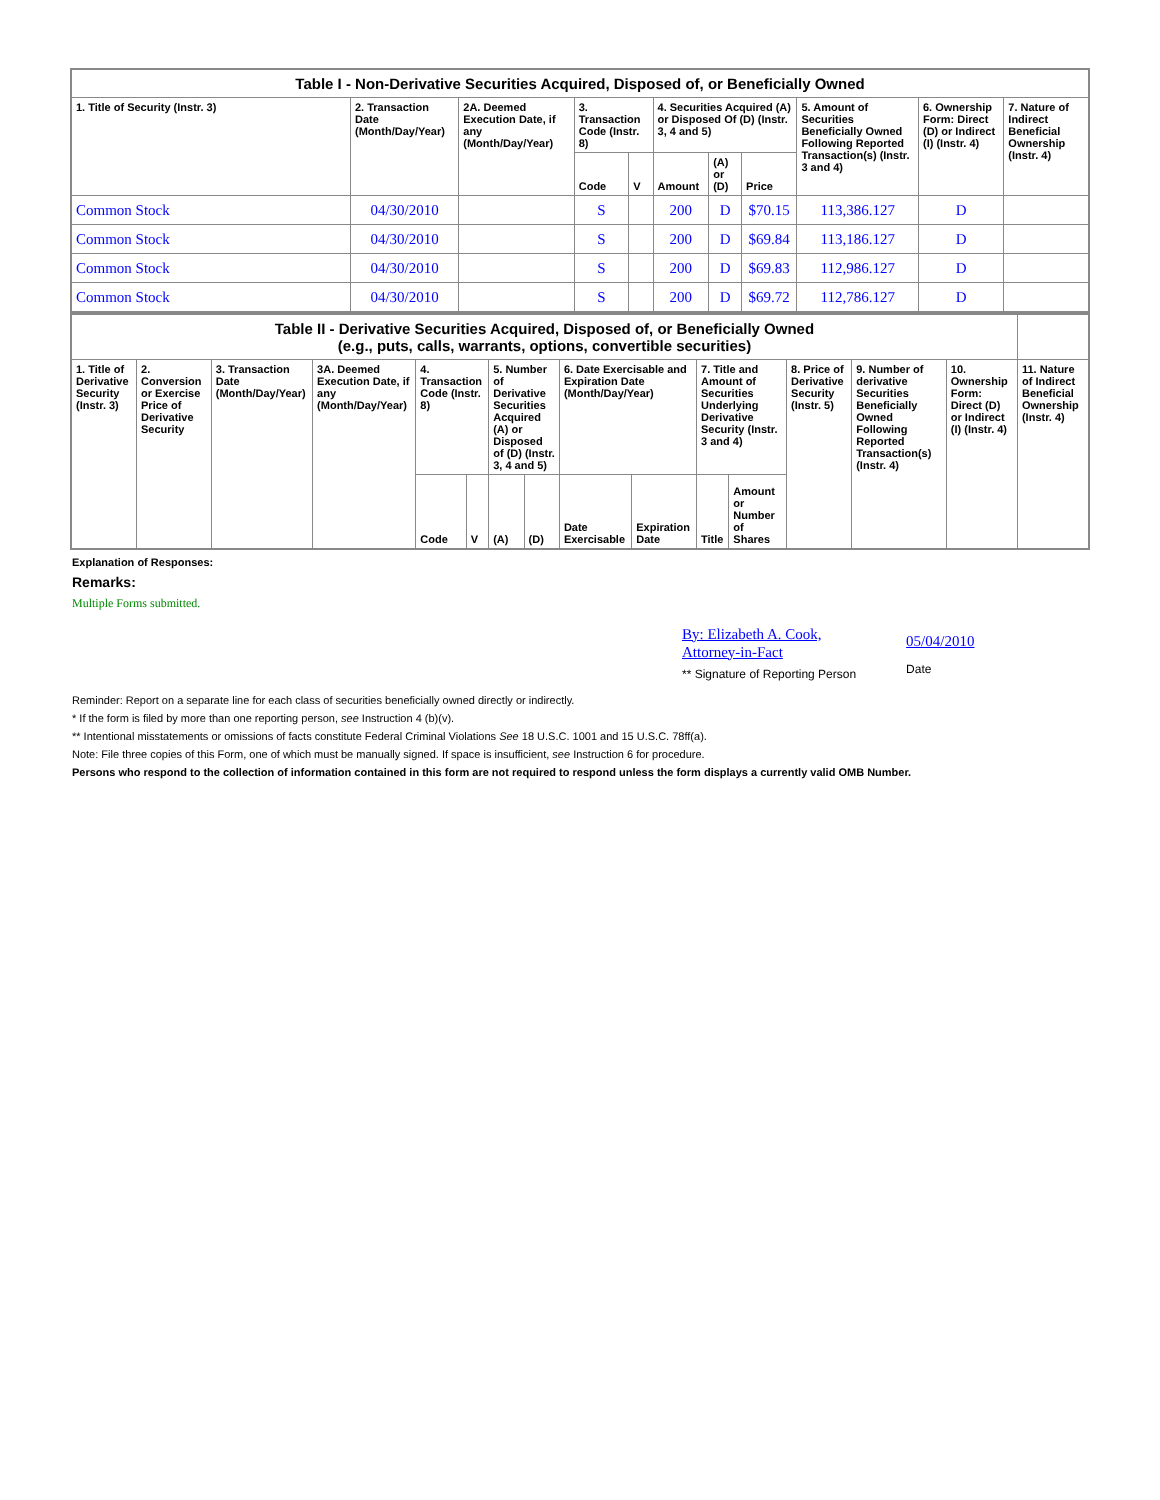| Table I - Non-Derivative Securities Acquired, Disposed of, or Beneficially Owned | | | | | | | | | | |
| --- | --- | --- | --- | --- | --- | --- | --- | --- | --- | --- |
| 1. Title of Security (Instr. 3) | 2. Transaction Date (Month/Day/Year) | 2A. Deemed Execution Date, if any (Month/Day/Year) | 3. Transaction Code (Instr. 8) | | 4. Securities Acquired (A) or Disposed Of (D) (Instr. 3, 4 and 5) | | | 5. Amount of Securities Beneficially Owned Following Reported Transaction(s) (Instr. 3 and 4) | 6. Ownership Form: Direct (D) or Indirect (I) (Instr. 4) | 7. Nature of Indirect Beneficial Ownership (Instr. 4) |
| | | | Code | V | Amount | (A) or (D) | Price | | | |
| Common Stock | 04/30/2010 | | S | | 200 | D | $70.15 | 113,386.127 | D | |
| Common Stock | 04/30/2010 | | S | | 200 | D | $69.84 | 113,186.127 | D | |
| Common Stock | 04/30/2010 | | S | | 200 | D | $69.83 | 112,986.127 | D | |
| Common Stock | 04/30/2010 | | S | | 200 | D | $69.72 | 112,786.127 | D | |
| Table II - Derivative Securities Acquired, Disposed of, or Beneficially Owned (e.g., puts, calls, warrants, options, convertible securities) | | | | | | | | | | | | | | | |
| --- | --- | --- | --- | --- | --- | --- | --- | --- | --- | --- | --- | --- | --- | --- | --- |
| 1. Title of Derivative Security (Instr. 3) | 2. Conversion or Exercise Price of Derivative Security | 3. Transaction Date (Month/Day/Year) | 3A. Deemed Execution Date, if any (Month/Day/Year) | 4. Transaction Code (Instr. 8) | | 5. Number of Derivative Securities Acquired (A) or Disposed of (D) (Instr. 3, 4 and 5) | | 6. Date Exercisable and Expiration Date (Month/Day/Year) | | 7. Title and Amount of Securities Underlying Derivative Security (Instr. 3 and 4) | | 8. Price of Derivative Security (Instr. 5) | 9. Number of derivative Securities Beneficially Owned Following Reported Transaction(s) (Instr. 4) | 10. Ownership Form: Direct (D) or Indirect (I) (Instr. 4) | 11. Nature of Indirect Beneficial Ownership (Instr. 4) |
| | | | | Code | V | (A) | (D) | Date Exercisable | Expiration Date | Title | Amount or Number of Shares | | | | |
Explanation of Responses:
Remarks:
Multiple Forms submitted.
By: Elizabeth A. Cook,
Attorney-in-Fact
** Signature of Reporting Person
05/04/2010
Date
Reminder: Report on a separate line for each class of securities beneficially owned directly or indirectly.
* If the form is filed by more than one reporting person, see Instruction 4 (b)(v).
** Intentional misstatements or omissions of facts constitute Federal Criminal Violations See 18 U.S.C. 1001 and 15 U.S.C. 78ff(a).
Note: File three copies of this Form, one of which must be manually signed. If space is insufficient, see Instruction 6 for procedure.
Persons who respond to the collection of information contained in this form are not required to respond unless the form displays a currently valid OMB Number.